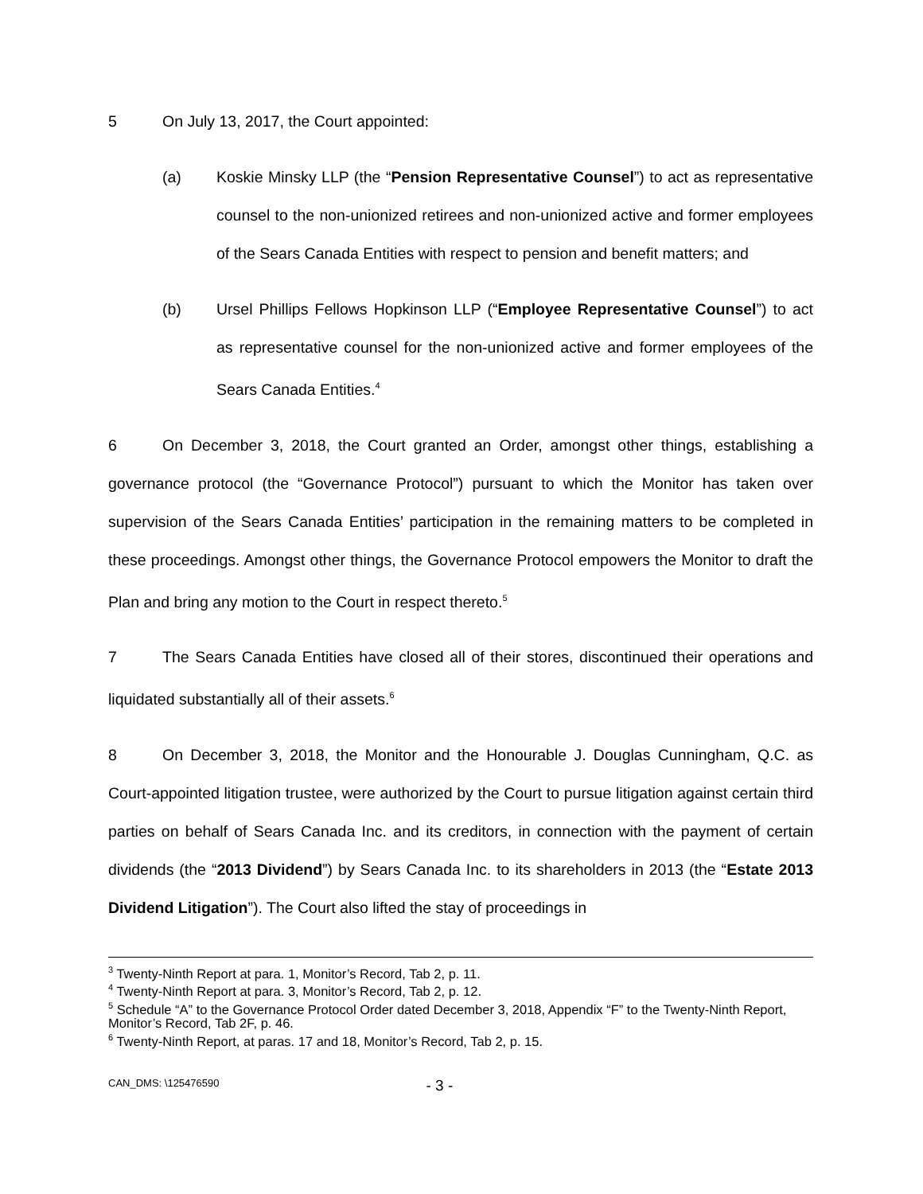5 On July 13, 2017, the Court appointed:
(a) Koskie Minsky LLP (the “Pension Representative Counsel”) to act as representative counsel to the non-unionized retirees and non-unionized active and former employees of the Sears Canada Entities with respect to pension and benefit matters; and
(b) Ursel Phillips Fellows Hopkinson LLP (“Employee Representative Counsel”) to act as representative counsel for the non-unionized active and former employees of the Sears Canada Entities.<sup>4</sup>
6 On December 3, 2018, the Court granted an Order, amongst other things, establishing a governance protocol (the “Governance Protocol”) pursuant to which the Monitor has taken over supervision of the Sears Canada Entities’ participation in the remaining matters to be completed in these proceedings. Amongst other things, the Governance Protocol empowers the Monitor to draft the Plan and bring any motion to the Court in respect thereto.<sup>5</sup>
7 The Sears Canada Entities have closed all of their stores, discontinued their operations and liquidated substantially all of their assets.<sup>6</sup>
8 On December 3, 2018, the Monitor and the Honourable J. Douglas Cunningham, Q.C. as Court-appointed litigation trustee, were authorized by the Court to pursue litigation against certain third parties on behalf of Sears Canada Inc. and its creditors, in connection with the payment of certain dividends (the “2013 Dividend”) by Sears Canada Inc. to its shareholders in 2013 (the “Estate 2013 Dividend Litigation”). The Court also lifted the stay of proceedings in
<sup>3</sup> Twenty-Ninth Report at para. 1, Monitor’s Record, Tab 2, p. 11.
<sup>4</sup> Twenty-Ninth Report at para. 3, Monitor’s Record, Tab 2, p. 12.
<sup>5</sup> Schedule “A” to the Governance Protocol Order dated December 3, 2018, Appendix “F” to the Twenty-Ninth Report, Monitor’s Record, Tab 2F, p. 46.
<sup>6</sup> Twenty-Ninth Report, at paras. 17 and 18, Monitor’s Record, Tab 2, p. 15.
CAN_DMS: \125476590 - 3 -